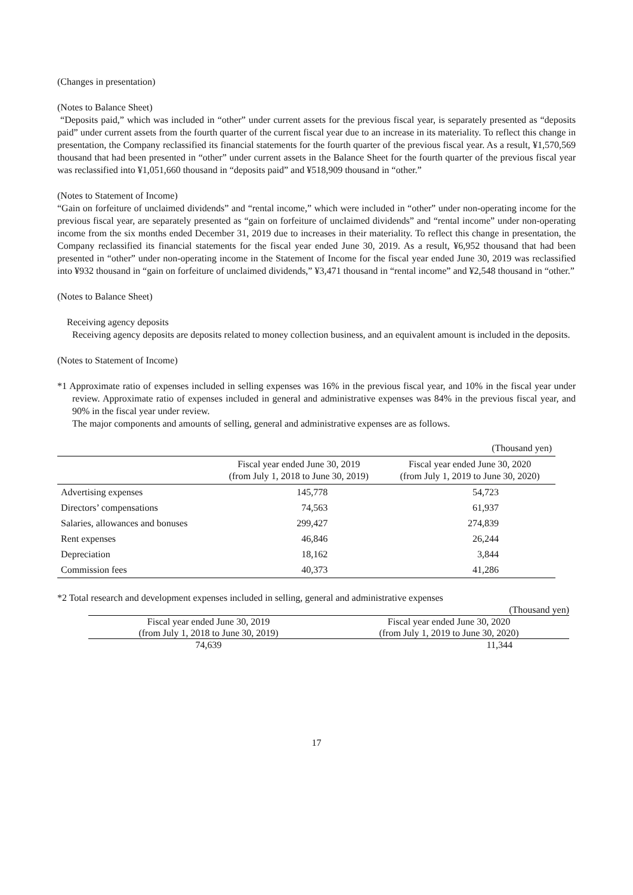(Changes in presentation)
(Notes to Balance Sheet)
“Deposits paid,” which was included in “other” under current assets for the previous fiscal year, is separately presented as “deposits paid” under current assets from the fourth quarter of the current fiscal year due to an increase in its materiality. To reflect this change in presentation, the Company reclassified its financial statements for the fourth quarter of the previous fiscal year. As a result, ¥1,570,569 thousand that had been presented in “other” under current assets in the Balance Sheet for the fourth quarter of the previous fiscal year was reclassified into ¥1,051,660 thousand in “deposits paid” and ¥518,909 thousand in “other.”
(Notes to Statement of Income)
“Gain on forfeiture of unclaimed dividends” and “rental income,” which were included in “other” under non-operating income for the previous fiscal year, are separately presented as “gain on forfeiture of unclaimed dividends” and “rental income” under non-operating income from the six months ended December 31, 2019 due to increases in their materiality. To reflect this change in presentation, the Company reclassified its financial statements for the fiscal year ended June 30, 2019. As a result, ¥6,952 thousand that had been presented in “other” under non-operating income in the Statement of Income for the fiscal year ended June 30, 2019 was reclassified into ¥932 thousand in “gain on forfeiture of unclaimed dividends,” ¥3,471 thousand in “rental income” and ¥2,548 thousand in “other.”
(Notes to Balance Sheet)
Receiving agency deposits
Receiving agency deposits are deposits related to money collection business, and an equivalent amount is included in the deposits.
(Notes to Statement of Income)
*1 Approximate ratio of expenses included in selling expenses was 16% in the previous fiscal year, and 10% in the fiscal year under review. Approximate ratio of expenses included in general and administrative expenses was 84% in the previous fiscal year, and 90% in the fiscal year under review.
The major components and amounts of selling, general and administrative expenses are as follows.
| (Thousand yen) | | |
| | Fiscal year ended June 30, 2019 (from July 1, 2018 to June 30, 2019) | Fiscal year ended June 30, 2020 (from July 1, 2019 to June 30, 2020) |
| Advertising expenses | 145,778 | 54,723 |
| Directors’ compensations | 74,563 | 61,937 |
| Salaries, allowances and bonuses | 299,427 | 274,839 |
| Rent expenses | 46,846 | 26,244 |
| Depreciation | 18,162 | 3,844 |
| Commission fees | 40,373 | 41,286 |
*2 Total research and development expenses included in selling, general and administrative expenses
| (Thousand yen) | |
| Fiscal year ended June 30, 2019 (from July 1, 2018 to June 30, 2019) | Fiscal year ended June 30, 2020 (from July 1, 2019 to June 30, 2020) |
| 74,639 | 11,344 |
17